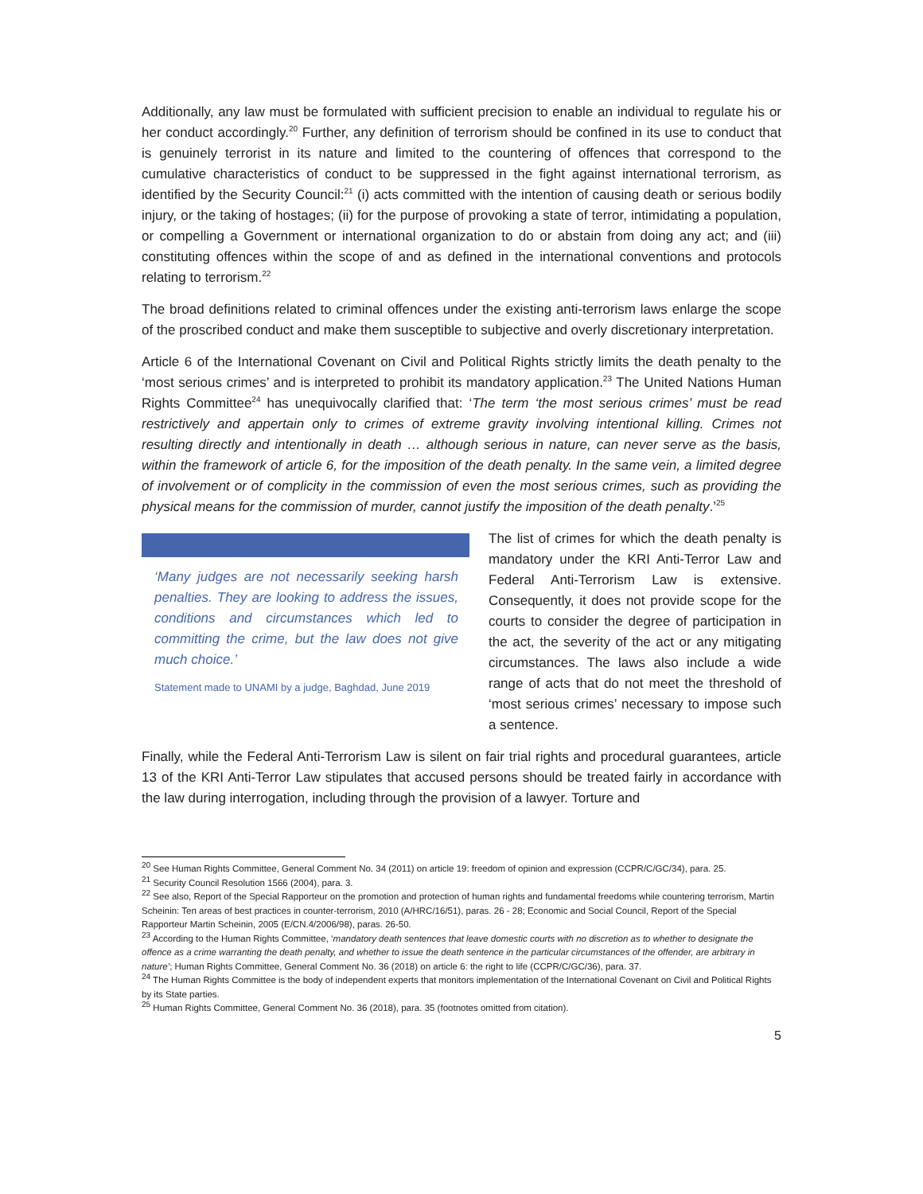Additionally, any law must be formulated with sufficient precision to enable an individual to regulate his or her conduct accordingly.<sup>20</sup> Further, any definition of terrorism should be confined in its use to conduct that is genuinely terrorist in its nature and limited to the countering of offences that correspond to the cumulative characteristics of conduct to be suppressed in the fight against international terrorism, as identified by the Security Council:<sup>21</sup> (i) acts committed with the intention of causing death or serious bodily injury, or the taking of hostages; (ii) for the purpose of provoking a state of terror, intimidating a population, or compelling a Government or international organization to do or abstain from doing any act; and (iii) constituting offences within the scope of and as defined in the international conventions and protocols relating to terrorism.<sup>22</sup>
The broad definitions related to criminal offences under the existing anti-terrorism laws enlarge the scope of the proscribed conduct and make them susceptible to subjective and overly discretionary interpretation.
Article 6 of the International Covenant on Civil and Political Rights strictly limits the death penalty to the ‘most serious crimes’ and is interpreted to prohibit its mandatory application.<sup>23</sup> The United Nations Human Rights Committee<sup>24</sup> has unequivocally clarified that: ‘The term ‘the most serious crimes’ must be read restrictively and appertain only to crimes of extreme gravity involving intentional killing. Crimes not resulting directly and intentionally in death … although serious in nature, can never serve as the basis, within the framework of article 6, for the imposition of the death penalty. In the same vein, a limited degree of involvement or of complicity in the commission of even the most serious crimes, such as providing the physical means for the commission of murder, cannot justify the imposition of the death penalty.’<sup>25</sup>
‘Many judges are not necessarily seeking harsh penalties. They are looking to address the issues, conditions and circumstances which led to committing the crime, but the law does not give much choice.’
Statement made to UNAMI by a judge, Baghdad, June 2019
The list of crimes for which the death penalty is mandatory under the KRI Anti-Terror Law and Federal Anti-Terrorism Law is extensive. Consequently, it does not provide scope for the courts to consider the degree of participation in the act, the severity of the act or any mitigating circumstances. The laws also include a wide range of acts that do not meet the threshold of ‘most serious crimes’ necessary to impose such a sentence.
Finally, while the Federal Anti-Terrorism Law is silent on fair trial rights and procedural guarantees, article 13 of the KRI Anti-Terror Law stipulates that accused persons should be treated fairly in accordance with the law during interrogation, including through the provision of a lawyer. Torture and
<sup>20</sup> See Human Rights Committee, General Comment No. 34 (2011) on article 19: freedom of opinion and expression (CCPR/C/GC/34), para. 25.
<sup>21</sup> Security Council Resolution 1566 (2004), para. 3.
<sup>22</sup> See also, Report of the Special Rapporteur on the promotion and protection of human rights and fundamental freedoms while countering terrorism, Martin Scheinin: Ten areas of best practices in counter-terrorism, 2010 (A/HRC/16/51), paras. 26 - 28; Economic and Social Council, Report of the Special Rapporteur Martin Scheinin, 2005 (E/CN.4/2006/98), paras. 26-50.
<sup>23</sup> According to the Human Rights Committee, ‘mandatory death sentences that leave domestic courts with no discretion as to whether to designate the offence as a crime warranting the death penalty, and whether to issue the death sentence in the particular circumstances of the offender, are arbitrary in nature’; Human Rights Committee, General Comment No. 36 (2018) on article 6: the right to life (CCPR/C/GC/36), para. 37.
<sup>24</sup> The Human Rights Committee is the body of independent experts that monitors implementation of the International Covenant on Civil and Political Rights by its State parties.
<sup>25</sup> Human Rights Committee, General Comment No. 36 (2018), para. 35 (footnotes omitted from citation).
5